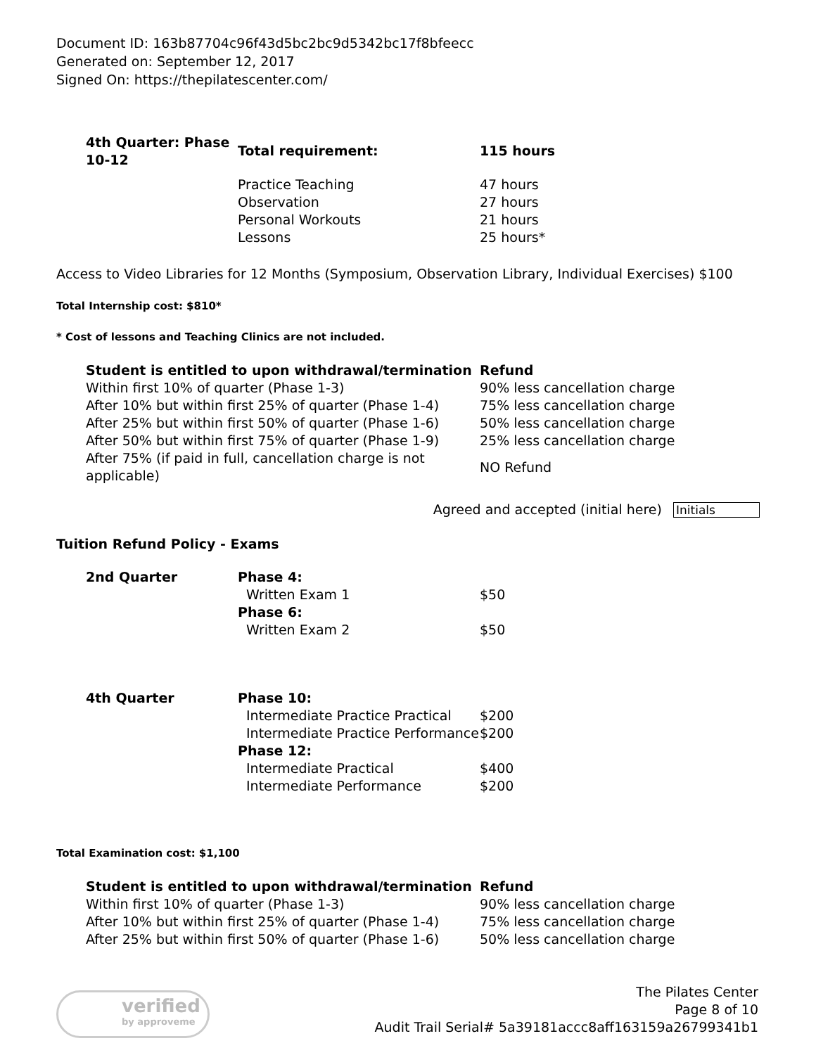Document ID: 163b87704c96f43d5bc2bc9d5342bc17f8bfeecc
Generated on: September 12, 2017
Signed On: https://thepilatescenter.com/
| 4th Quarter: Phase 10-12 | Total requirement: | 115 hours |
| | Practice Teaching Observation Personal Workouts Lessons | 47 hours 27 hours 21 hours 25 hours* |
Access to Video Libraries for 12 Months (Symposium, Observation Library, Individual Exercises) $100
Total Internship cost: $810*
* Cost of lessons and Teaching Clinics are not included.
| Student is entitled to upon withdrawal/termination | Refund |
| --- | --- |
| Within first 10% of quarter (Phase 1-3) | 90% less cancellation charge |
| After 10% but within first 25% of quarter (Phase 1-4) | 75% less cancellation charge |
| After 25% but within first 50% of quarter (Phase 1-6) | 50% less cancellation charge |
| After 50% but within first 75% of quarter (Phase 1-9) | 25% less cancellation charge |
| After 75% (if paid in full, cancellation charge is not applicable) | NO Refund |
Agreed and accepted (initial here) Initials
Tuition Refund Policy - Exams
| 2nd Quarter | Phase 4: | |
| | Written Exam 1 | $50 |
| | Phase 6: | |
| | Written Exam 2 | $50 |
| 4th Quarter | Phase 10: | |
| | Intermediate Practice Practical | $200 |
| | Intermediate Practice Performance | $200 |
| | Phase 12: | |
| | Intermediate Practical | $400 |
| | Intermediate Performance | $200 |
Total Examination cost: $1,100
| Student is entitled to upon withdrawal/termination | Refund |
| --- | --- |
| Within first 10% of quarter (Phase 1-3) | 90% less cancellation charge |
| After 10% but within first 25% of quarter (Phase 1-4) | 75% less cancellation charge |
| After 25% but within first 50% of quarter (Phase 1-6) | 50% less cancellation charge |
verified
by approveme
The Pilates Center
Page 8 of 10
Audit Trail Serial# 5a39181accc8aff163159a26799341b1